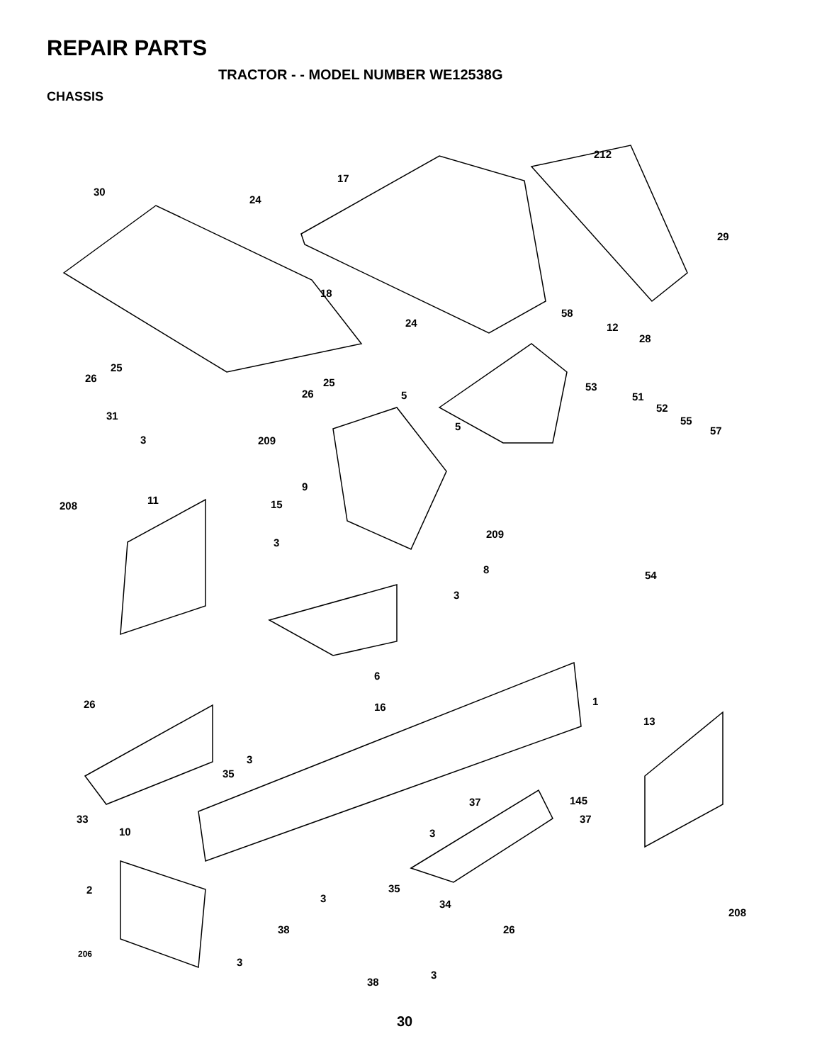REPAIR PARTS
TRACTOR - - MODEL NUMBER WE12538G
CHASSIS
212
17
30
24
29
18
58
24 12
28
25
26 25
26
53
5 51
52
31 55 5 57
3 209
9
11 208 15
209
3
8 54
3
6
26 1 16
13
3
35
37 145
33 37
10 3
35 2
3 34
208
38 26
206
3
3
38
30